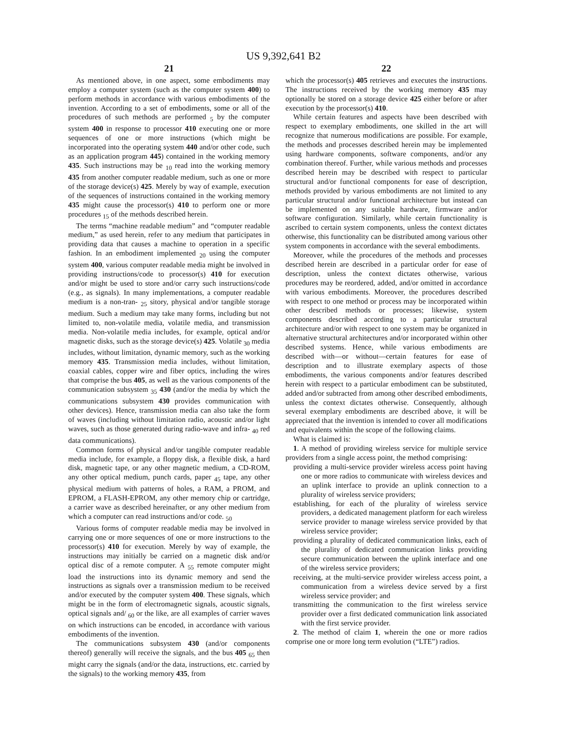US 9,392,641 B2
21
As mentioned above, in one aspect, some embodiments may employ a computer system (such as the computer system 400) to perform methods in accordance with various embodiments of the invention. According to a set of embodiments, some or all of the procedures of such methods are performed <sub>5</sub> by the computer system 400 in response to processor 410 executing one or more sequences of one or more instructions (which might be incorporated into the operating system 440 and/or other code, such as an application program 445) contained in the working memory 435. Such instructions may be <sub>10</sub> read into the working memory 435 from another computer readable medium, such as one or more of the storage device(s) 425. Merely by way of example, execution of the sequences of instructions contained in the working memory 435 might cause the processor(s) 410 to perform one or more procedures <sub>15</sub> of the methods described herein.
The terms “machine readable medium” and “computer readable medium,” as used herein, refer to any medium that participates in providing data that causes a machine to operation in a specific fashion. In an embodiment implemented <sub>20</sub> using the computer system 400, various computer readable media might be involved in providing instructions/code to processor(s) 410 for execution and/or might be used to store and/or carry such instructions/code (e.g., as signals). In many implementations, a computer readable medium is a non-tran- <sub>25</sub> sitory, physical and/or tangible storage medium. Such a medium may take many forms, including but not limited to, non-volatile media, volatile media, and transmission media. Non-volatile media includes, for example, optical and/or magnetic disks, such as the storage device(s) 425. Volatile <sub>30</sub> media includes, without limitation, dynamic memory, such as the working memory 435. Transmission media includes, without limitation, coaxial cables, copper wire and fiber optics, including the wires that comprise the bus 405, as well as the various components of the communication subsystem <sub>35</sub> 430 (and/or the media by which the communications subsystem 430 provides communication with other devices). Hence, transmission media can also take the form of waves (including without limitation radio, acoustic and/or light waves, such as those generated during radio-wave and infra- <sub>40</sub> red data communications).
Common forms of physical and/or tangible computer readable media include, for example, a floppy disk, a flexible disk, a hard disk, magnetic tape, or any other magnetic medium, a CD-ROM, any other optical medium, punch cards, paper <sub>45</sub> tape, any other physical medium with patterns of holes, a RAM, a PROM, and EPROM, a FLASH-EPROM, any other memory chip or cartridge, a carrier wave as described hereinafter, or any other medium from which a computer can read instructions and/or code. <sub>50</sub>
Various forms of computer readable media may be involved in carrying one or more sequences of one or more instructions to the processor(s) 410 for execution. Merely by way of example, the instructions may initially be carried on a magnetic disk and/or optical disc of a remote computer. A <sub>55</sub> remote computer might load the instructions into its dynamic memory and send the instructions as signals over a transmission medium to be received and/or executed by the computer system 400. These signals, which might be in the form of electromagnetic signals, acoustic signals, optical signals and/ <sub>60</sub> or the like, are all examples of carrier waves on which instructions can be encoded, in accordance with various embodiments of the invention.
The communications subsystem 430 (and/or components thereof) generally will receive the signals, and the bus 405 <sub>65</sub> then might carry the signals (and/or the data, instructions, etc. carried by the signals) to the working memory 435, from
22
which the processor(s) 405 retrieves and executes the instructions. The instructions received by the working memory 435 may optionally be stored on a storage device 425 either before or after execution by the processor(s) 410.
While certain features and aspects have been described with respect to exemplary embodiments, one skilled in the art will recognize that numerous modifications are possible. For example, the methods and processes described herein may be implemented using hardware components, software components, and/or any combination thereof. Further, while various methods and processes described herein may be described with respect to particular structural and/or functional components for ease of description, methods provided by various embodiments are not limited to any particular structural and/or functional architecture but instead can be implemented on any suitable hardware, firmware and/or software configuration. Similarly, while certain functionality is ascribed to certain system components, unless the context dictates otherwise, this functionality can be distributed among various other system components in accordance with the several embodiments.
Moreover, while the procedures of the methods and processes described herein are described in a particular order for ease of description, unless the context dictates otherwise, various procedures may be reordered, added, and/or omitted in accordance with various embodiments. Moreover, the procedures described with respect to one method or process may be incorporated within other described methods or processes; likewise, system components described according to a particular structural architecture and/or with respect to one system may be organized in alternative structural architectures and/or incorporated within other described systems. Hence, while various embodiments are described with—or without—certain features for ease of description and to illustrate exemplary aspects of those embodiments, the various components and/or features described herein with respect to a particular embodiment can be substituted, added and/or subtracted from among other described embodiments, unless the context dictates otherwise. Consequently, although several exemplary embodiments are described above, it will be appreciated that the invention is intended to cover all modifications and equivalents within the scope of the following claims.
What is claimed is:
1. A method of providing wireless service for multiple service providers from a single access point, the method comprising:
providing a multi-service provider wireless access point having one or more radios to communicate with wireless devices and an uplink interface to provide an uplink connection to a plurality of wireless service providers;
establishing, for each of the plurality of wireless service providers, a dedicated management platform for each wireless service provider to manage wireless service provided by that wireless service provider;
providing a plurality of dedicated communication links, each of the plurality of dedicated communication links providing secure communication between the uplink interface and one of the wireless service providers;
receiving, at the multi-service provider wireless access point, a communication from a wireless device served by a first wireless service provider; and
transmitting the communication to the first wireless service provider over a first dedicated communication link associated with the first service provider.
2. The method of claim 1, wherein the one or more radios comprise one or more long term evolution (“LTE”) radios.